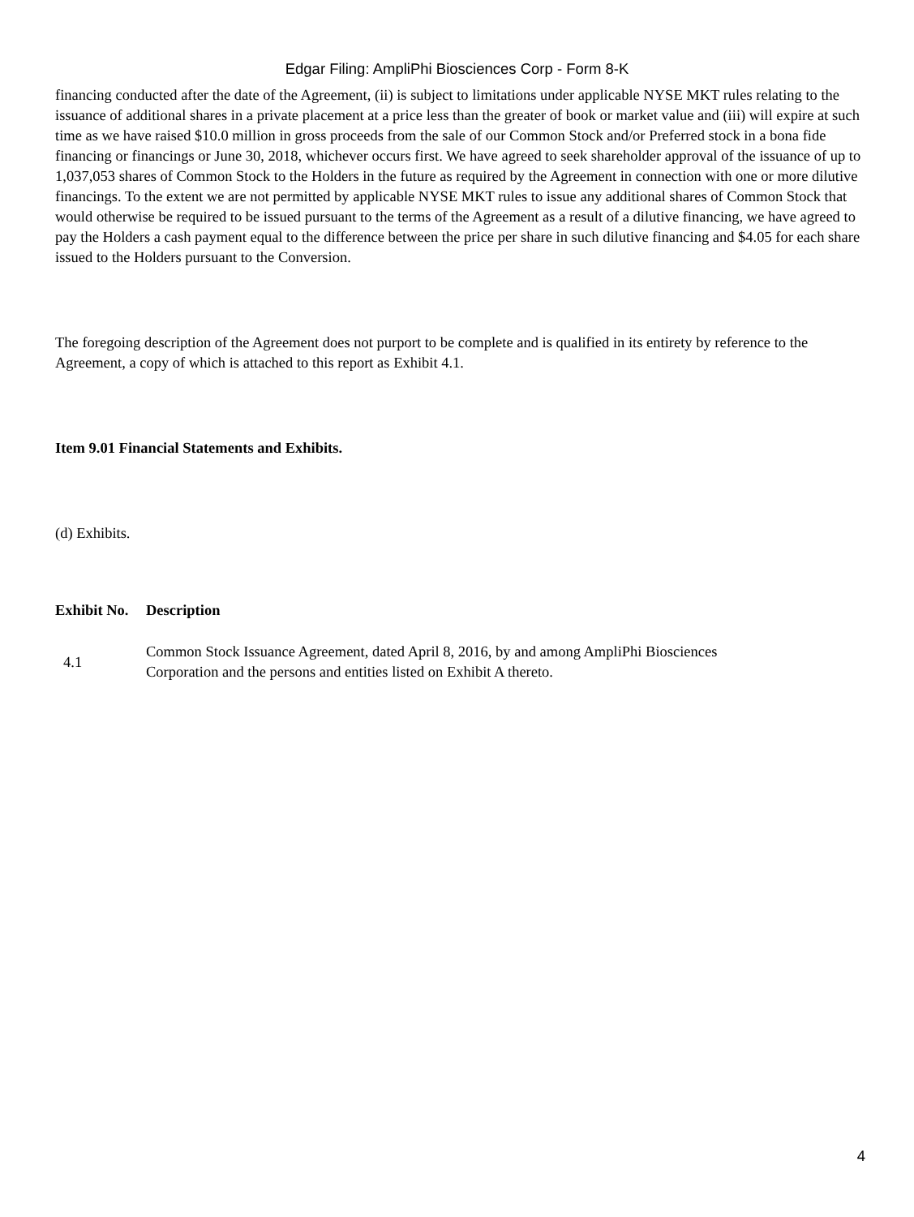Edgar Filing: AmpliPhi Biosciences Corp - Form 8-K
financing conducted after the date of the Agreement, (ii) is subject to limitations under applicable NYSE MKT rules relating to the issuance of additional shares in a private placement at a price less than the greater of book or market value and (iii) will expire at such time as we have raised $10.0 million in gross proceeds from the sale of our Common Stock and/or Preferred stock in a bona fide financing or financings or June 30, 2018, whichever occurs first. We have agreed to seek shareholder approval of the issuance of up to 1,037,053 shares of Common Stock to the Holders in the future as required by the Agreement in connection with one or more dilutive financings. To the extent we are not permitted by applicable NYSE MKT rules to issue any additional shares of Common Stock that would otherwise be required to be issued pursuant to the terms of the Agreement as a result of a dilutive financing, we have agreed to pay the Holders a cash payment equal to the difference between the price per share in such dilutive financing and $4.05 for each share issued to the Holders pursuant to the Conversion.
The foregoing description of the Agreement does not purport to be complete and is qualified in its entirety by reference to the Agreement, a copy of which is attached to this report as Exhibit 4.1.
Item 9.01 Financial Statements and Exhibits.
(d) Exhibits.
| Exhibit No. | Description |
| --- | --- |
| 4.1 | Common Stock Issuance Agreement, dated April 8, 2016, by and among AmpliPhi Biosciences Corporation and the persons and entities listed on Exhibit A thereto. |
4